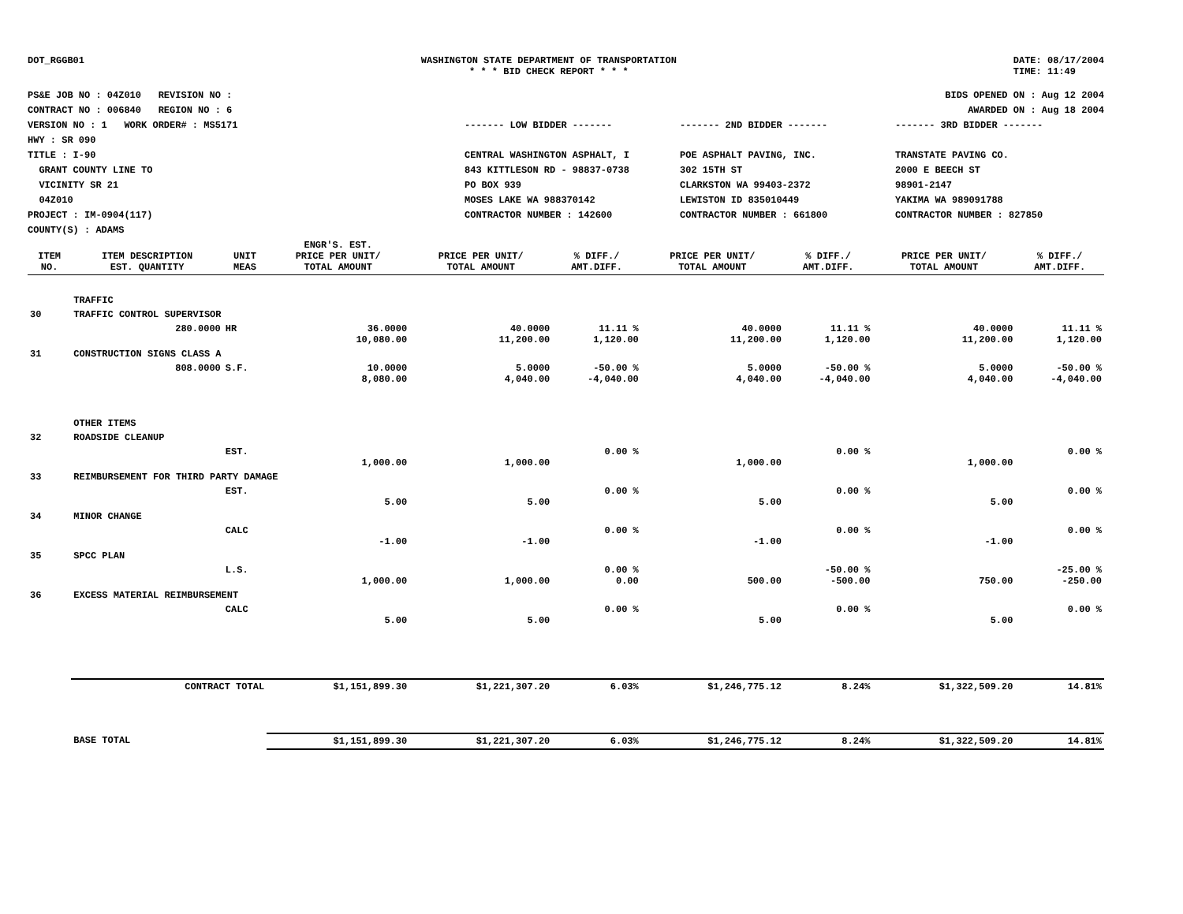DOT_RGGB01 WASHINGTON STATE DEPARTMENT OF TRANSPORTATION
* * * BID CHECK REPORT * * *
DATE: 08/17/2004
TIME: 11:49
PS&E JOB NO : 04Z010 REVISION NO :
CONTRACT NO : 006840 REGION NO : 6
VERSION NO : 1 WORK ORDER# : MS5171
HWY : SR 090
TITLE : I-90
GRANT COUNTY LINE TO
VICINITY SR 21
04Z010
PROJECT : IM-0904(117)
COUNTY(S) : ADAMS
BIDS OPENED ON : Aug 12 2004
AWARDED ON : Aug 18 2004
------- LOW BIDDER -------
CENTRAL WASHINGTON ASPHALT, I
843 KITTLESON RD - 98837-0738
PO BOX 939
MOSES LAKE WA 988370142
CONTRACTOR NUMBER : 142600
------- 2ND BIDDER -------
POE ASPHALT PAVING, INC.
302 15TH ST
CLARKSTON WA 99403-2372
LEWISTON ID 835010449
CONTRACTOR NUMBER : 661800
------- 3RD BIDDER -------
TRANSTATE PAVING CO.
2000 E BEECH ST
98901-2147
YAKIMA WA 989091788
CONTRACTOR NUMBER : 827850
| ITEM NO. | ITEM DESCRIPTION EST. QUANTITY | UNIT MEAS | ENGR'S. EST. PRICE PER UNIT/ TOTAL AMOUNT | PRICE PER UNIT/ TOTAL AMOUNT | % DIFF./ AMT.DIFF. | PRICE PER UNIT/ TOTAL AMOUNT | % DIFF./ AMT.DIFF. | PRICE PER UNIT/ TOTAL AMOUNT | % DIFF./ AMT.DIFF. |
| --- | --- | --- | --- | --- | --- | --- | --- | --- | --- |
| | TRAFFIC | | | | | | | | |
| 30 | TRAFFIC CONTROL SUPERVISOR | | | | | | | | |
| | 280.0000 | HR | 36.0000 10,080.00 | 40.0000 11,200.00 | 11.11 % 1,120.00 | 40.0000 11,200.00 | 11.11 % 1,120.00 | 40.0000 11,200.00 | 11.11 % 1,120.00 |
| 31 | CONSTRUCTION SIGNS CLASS A | | | | | | | | |
| | 808.0000 | S.F. | 10.0000 8,080.00 | 5.0000 4,040.00 | -50.00 % -4,040.00 | 5.0000 4,040.00 | -50.00 % -4,040.00 | 5.0000 4,040.00 | -50.00 % -4,040.00 |
| | OTHER ITEMS | | | | | | | | |
| 32 | ROADSIDE CLEANUP | | | | | | | | |
| | | EST. | 1,000.00 | 1,000.00 | 0.00 % | 1,000.00 | 0.00 % | 1,000.00 | 0.00 % |
| 33 | REIMBURSEMENT FOR THIRD PARTY DAMAGE | | | | | | | | |
| | | EST. | 5.00 | 5.00 | 0.00 % | 5.00 | 0.00 % | 5.00 | 0.00 % |
| 34 | MINOR CHANGE | | | | | | | | |
| | | CALC | -1.00 | -1.00 | 0.00 % | -1.00 | 0.00 % | -1.00 | 0.00 % |
| 35 | SPCC PLAN | | | | | | | | |
| | | L.S. | 1,000.00 | 1,000.00 | 0.00 % 0.00 | 500.00 | -50.00 % -500.00 | 750.00 | -25.00 % -250.00 |
| 36 | EXCESS MATERIAL REIMBURSEMENT | | | | | | | | |
| | | CALC | 5.00 | 5.00 | 0.00 % | 5.00 | 0.00 % | 5.00 | 0.00 % |
| | CONTRACT TOTAL | | $1,151,899.30 | $1,221,307.20 | 6.03% | $1,246,775.12 | 8.24% | $1,322,509.20 | 14.81% |
| | BASE TOTAL | | $1,151,899.30 | $1,221,307.20 | 6.03% | $1,246,775.12 | 8.24% | $1,322,509.20 | 14.81% |